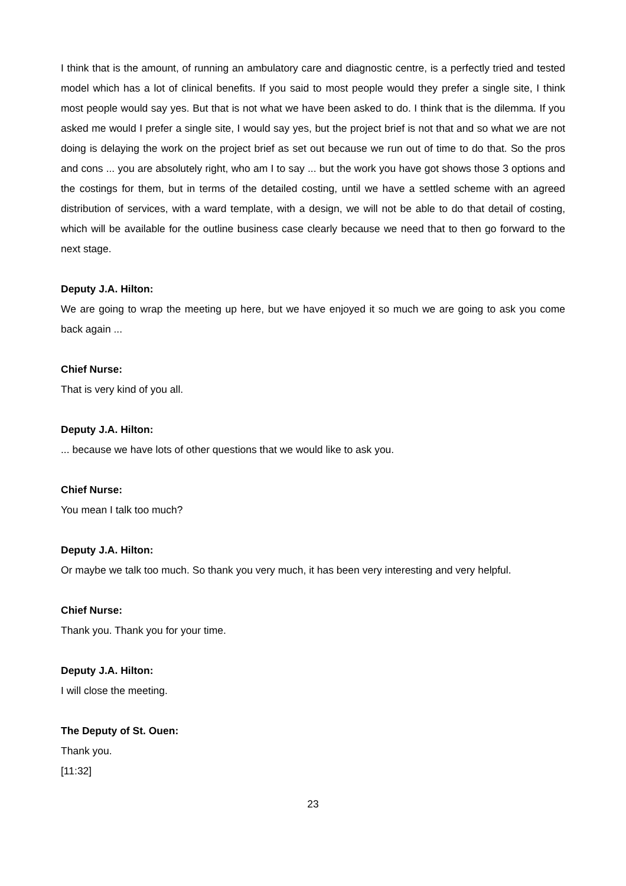I think that is the amount, of running an ambulatory care and diagnostic centre, is a perfectly tried and tested model which has a lot of clinical benefits. If you said to most people would they prefer a single site, I think most people would say yes. But that is not what we have been asked to do. I think that is the dilemma. If you asked me would I prefer a single site, I would say yes, but the project brief is not that and so what we are not doing is delaying the work on the project brief as set out because we run out of time to do that. So the pros and cons ... you are absolutely right, who am I to say ... but the work you have got shows those 3 options and the costings for them, but in terms of the detailed costing, until we have a settled scheme with an agreed distribution of services, with a ward template, with a design, we will not be able to do that detail of costing, which will be available for the outline business case clearly because we need that to then go forward to the next stage.
Deputy J.A. Hilton:
We are going to wrap the meeting up here, but we have enjoyed it so much we are going to ask you come back again ...
Chief Nurse:
That is very kind of you all.
Deputy J.A. Hilton:
... because we have lots of other questions that we would like to ask you.
Chief Nurse:
You mean I talk too much?
Deputy J.A. Hilton:
Or maybe we talk too much. So thank you very much, it has been very interesting and very helpful.
Chief Nurse:
Thank you. Thank you for your time.
Deputy J.A. Hilton:
I will close the meeting.
The Deputy of St. Ouen:
Thank you.
[11:32]
23